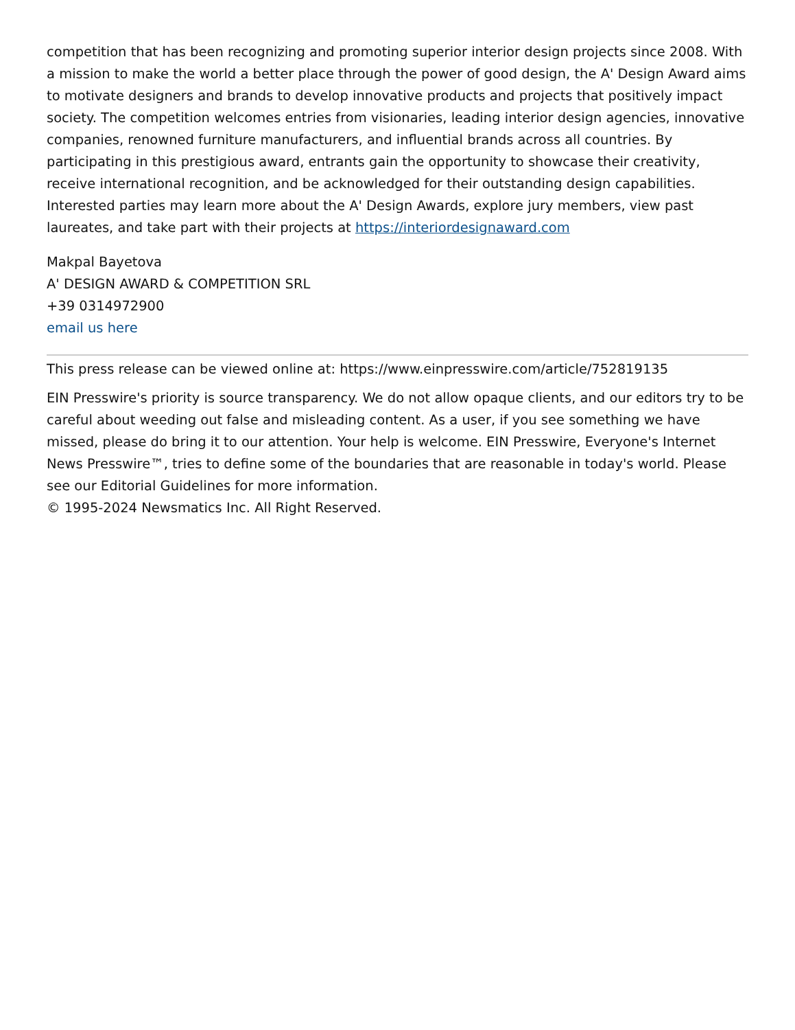competition that has been recognizing and promoting superior interior design projects since 2008. With a mission to make the world a better place through the power of good design, the A' Design Award aims to motivate designers and brands to develop innovative products and projects that positively impact society. The competition welcomes entries from visionaries, leading interior design agencies, innovative companies, renowned furniture manufacturers, and influential brands across all countries. By participating in this prestigious award, entrants gain the opportunity to showcase their creativity, receive international recognition, and be acknowledged for their outstanding design capabilities.
Interested parties may learn more about the A' Design Awards, explore jury members, view past laureates, and take part with their projects at https://interiordesignaward.com
Makpal Bayetova
A' DESIGN AWARD & COMPETITION SRL
+39 0314972900
email us here
This press release can be viewed online at: https://www.einpresswire.com/article/752819135
EIN Presswire's priority is source transparency. We do not allow opaque clients, and our editors try to be careful about weeding out false and misleading content. As a user, if you see something we have missed, please do bring it to our attention. Your help is welcome. EIN Presswire, Everyone's Internet News Presswire™, tries to define some of the boundaries that are reasonable in today's world. Please see our Editorial Guidelines for more information.
© 1995-2024 Newsmatics Inc. All Right Reserved.